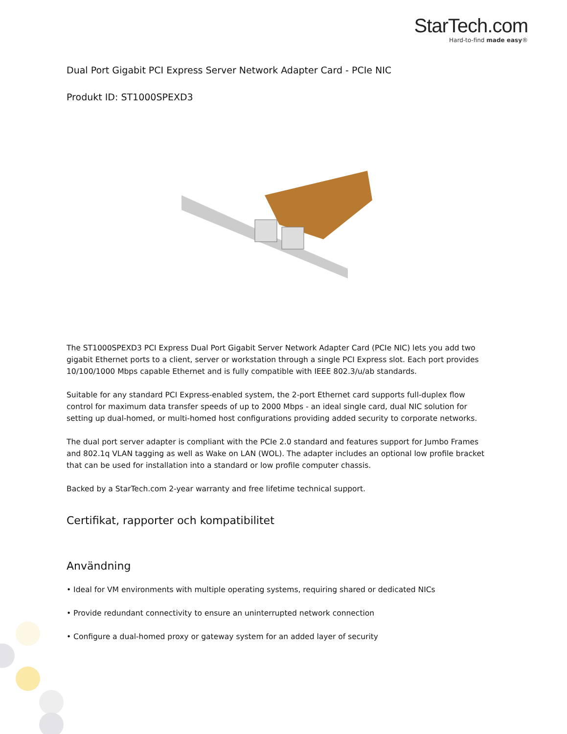StarTech.com
Hard-to-find made easy®
Dual Port Gigabit PCI Express Server Network Adapter Card - PCIe NIC
Produkt ID: ST1000SPEXD3
The ST1000SPEXD3 PCI Express Dual Port Gigabit Server Network Adapter Card (PCIe NIC) lets you add two gigabit Ethernet ports to a client, server or workstation through a single PCI Express slot. Each port provides 10/100/1000 Mbps capable Ethernet and is fully compatible with IEEE 802.3/u/ab standards.
Suitable for any standard PCI Express-enabled system, the 2-port Ethernet card supports full-duplex flow control for maximum data transfer speeds of up to 2000 Mbps - an ideal single card, dual NIC solution for setting up dual-homed, or multi-homed host configurations providing added security to corporate networks.
The dual port server adapter is compliant with the PCIe 2.0 standard and features support for Jumbo Frames and 802.1q VLAN tagging as well as Wake on LAN (WOL). The adapter includes an optional low profile bracket that can be used for installation into a standard or low profile computer chassis.
Backed by a StarTech.com 2-year warranty and free lifetime technical support.
Certifikat, rapporter och kompatibilitet
Användning
• Ideal for VM environments with multiple operating systems, requiring shared or dedicated NICs
• Provide redundant connectivity to ensure an uninterrupted network connection
• Configure a dual-homed proxy or gateway system for an added layer of security